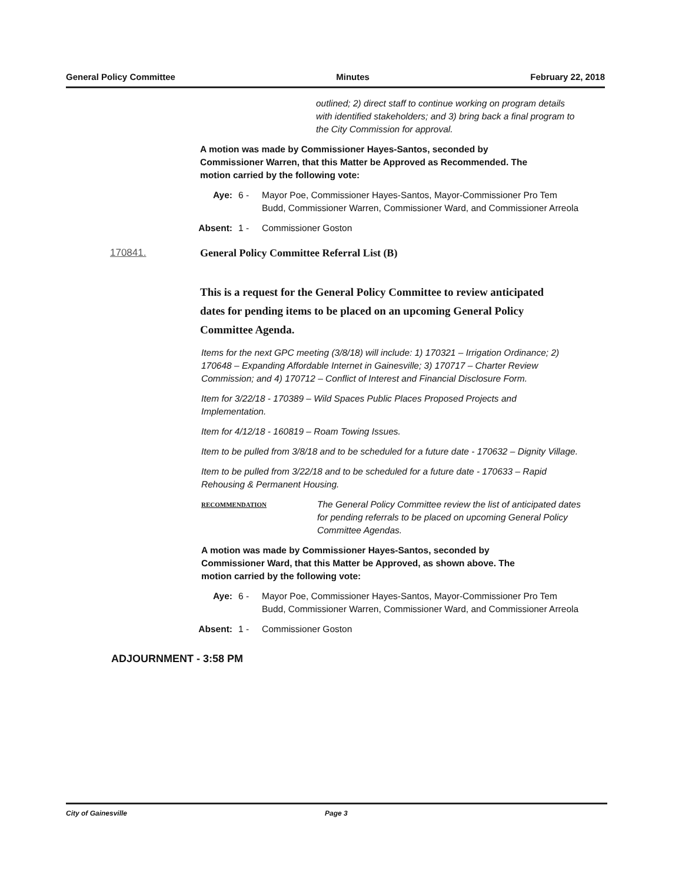General Policy Committee Minutes February 22, 2018
outlined; 2) direct staff to continue working on program details with identified stakeholders; and 3) bring back a final program to the City Commission for approval.
A motion was made by Commissioner Hayes-Santos, seconded by Commissioner Warren, that this Matter be Approved as Recommended. The motion carried by the following vote:
Aye: 6 - Mayor Poe, Commissioner Hayes-Santos, Mayor-Commissioner Pro Tem Budd, Commissioner Warren, Commissioner Ward, and Commissioner Arreola
Absent: 1 - Commissioner Goston
170841. General Policy Committee Referral List (B)
This is a request for the General Policy Committee to review anticipated dates for pending items to be placed on an upcoming General Policy Committee Agenda.
Items for the next GPC meeting (3/8/18) will include: 1) 170321 – Irrigation Ordinance; 2) 170648 – Expanding Affordable Internet in Gainesville; 3) 170717 – Charter Review Commission; and 4) 170712 – Conflict of Interest and Financial Disclosure Form.
Item for 3/22/18 - 170389 – Wild Spaces Public Places Proposed Projects and Implementation.
Item for 4/12/18 - 160819 – Roam Towing Issues.
Item to be pulled from 3/8/18 and to be scheduled for a future date - 170632 – Dignity Village.
Item to be pulled from 3/22/18 and to be scheduled for a future date - 170633 – Rapid Rehousing & Permanent Housing.
RECOMMENDATION The General Policy Committee review the list of anticipated dates for pending referrals to be placed on upcoming General Policy Committee Agendas.
A motion was made by Commissioner Hayes-Santos, seconded by Commissioner Ward, that this Matter be Approved, as shown above. The motion carried by the following vote:
Aye: 6 - Mayor Poe, Commissioner Hayes-Santos, Mayor-Commissioner Pro Tem Budd, Commissioner Warren, Commissioner Ward, and Commissioner Arreola
Absent: 1 - Commissioner Goston
ADJOURNMENT - 3:58 PM
City of Gainesville Page 3